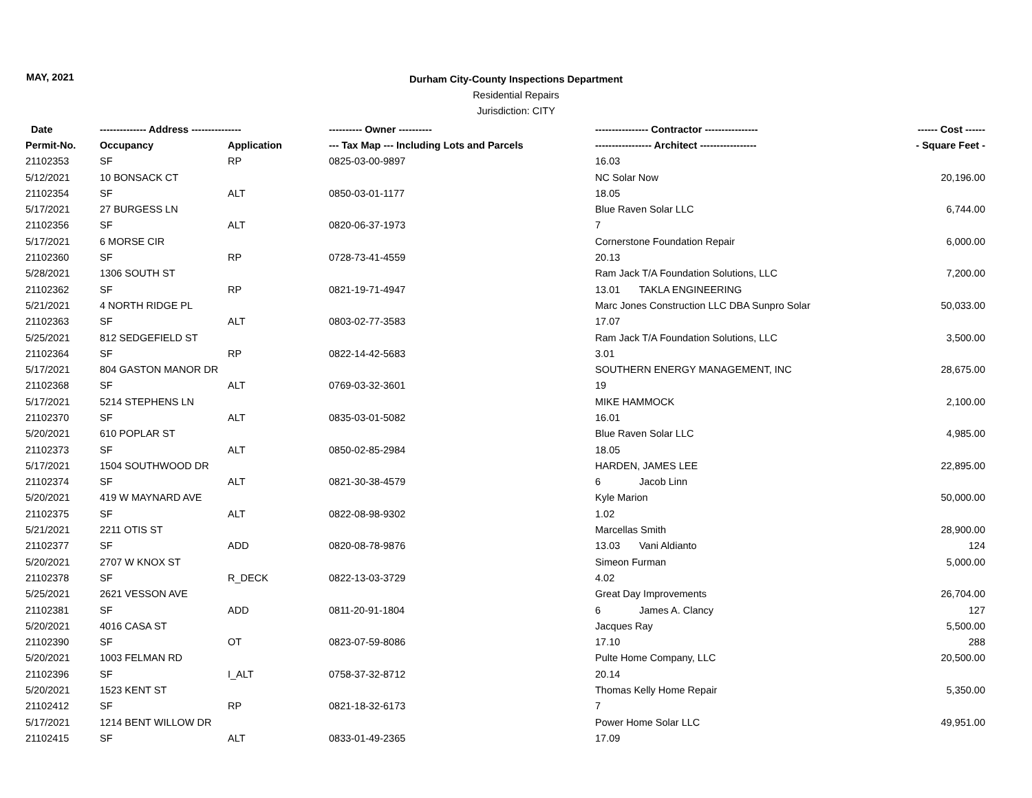MAY, 2021
Durham City-County Inspections Department
Residential Repairs
Jurisdiction: CITY
| Date | -------------- Address --------------- | | ---------- Owner ---------- | ---------------- Contractor ---------------- | ------ Cost ------ |
| --- | --- | --- | --- | --- | --- |
| Permit-No. | Occupancy | Application | --- Tax Map --- Including Lots and Parcels | ----------------- Architect ----------------- | - Square Feet - |
| 21102353 | SF | RP | 0825-03-00-9897 | 16.03 | |
| 5/12/2021 | 10 BONSACK CT | | | NC Solar Now | 20,196.00 |
| 21102354 | SF | ALT | 0850-03-01-1177 | 18.05 | |
| 5/17/2021 | 27 BURGESS LN | | | Blue Raven Solar LLC | 6,744.00 |
| 21102356 | SF | ALT | 0820-06-37-1973 | 7 | |
| 5/17/2021 | 6 MORSE CIR | | | Cornerstone Foundation Repair | 6,000.00 |
| 21102360 | SF | RP | 0728-73-41-4559 | 20.13 | |
| 5/28/2021 | 1306 SOUTH ST | | | Ram Jack T/A Foundation Solutions, LLC | 7,200.00 |
| 21102362 | SF | RP | 0821-19-71-4947 | 13.01 TAKLA ENGINEERING | |
| 5/21/2021 | 4 NORTH RIDGE PL | | | Marc Jones Construction LLC DBA Sunpro Solar | 50,033.00 |
| 21102363 | SF | ALT | 0803-02-77-3583 | 17.07 | |
| 5/25/2021 | 812 SEDGEFIELD ST | | | Ram Jack T/A Foundation Solutions, LLC | 3,500.00 |
| 21102364 | SF | RP | 0822-14-42-5683 | 3.01 | |
| 5/17/2021 | 804 GASTON MANOR DR | | | SOUTHERN ENERGY MANAGEMENT, INC | 28,675.00 |
| 21102368 | SF | ALT | 0769-03-32-3601 | 19 | |
| 5/17/2021 | 5214 STEPHENS LN | | | MIKE HAMMOCK | 2,100.00 |
| 21102370 | SF | ALT | 0835-03-01-5082 | 16.01 | |
| 5/20/2021 | 610 POPLAR ST | | | Blue Raven Solar LLC | 4,985.00 |
| 21102373 | SF | ALT | 0850-02-85-2984 | 18.05 | |
| 5/17/2021 | 1504 SOUTHWOOD DR | | | HARDEN, JAMES LEE | 22,895.00 |
| 21102374 | SF | ALT | 0821-30-38-4579 | 6 Jacob Linn | |
| 5/20/2021 | 419 W MAYNARD AVE | | | Kyle Marion | 50,000.00 |
| 21102375 | SF | ALT | 0822-08-98-9302 | 1.02 | |
| 5/21/2021 | 2211 OTIS ST | | | Marcellas Smith | 28,900.00 |
| 21102377 | SF | ADD | 0820-08-78-9876 | 13.03 Vani Aldianto | 124 |
| 5/20/2021 | 2707 W KNOX ST | | | Simeon Furman | 5,000.00 |
| 21102378 | SF | R_DECK | 0822-13-03-3729 | 4.02 | |
| 5/25/2021 | 2621 VESSON AVE | | | Great Day Improvements | 26,704.00 |
| 21102381 | SF | ADD | 0811-20-91-1804 | 6 James A. Clancy | 127 |
| 5/20/2021 | 4016 CASA ST | | | Jacques Ray | 5,500.00 |
| 21102390 | SF | OT | 0823-07-59-8086 | 17.10 | 288 |
| 5/20/2021 | 1003 FELMAN RD | | | Pulte Home Company, LLC | 20,500.00 |
| 21102396 | SF | I_ALT | 0758-37-32-8712 | 20.14 | |
| 5/20/2021 | 1523 KENT ST | | | Thomas Kelly Home Repair | 5,350.00 |
| 21102412 | SF | RP | 0821-18-32-6173 | 7 | |
| 5/17/2021 | 1214 BENT WILLOW DR | | | Power Home Solar LLC | 49,951.00 |
| 21102415 | SF | ALT | 0833-01-49-2365 | 17.09 | |